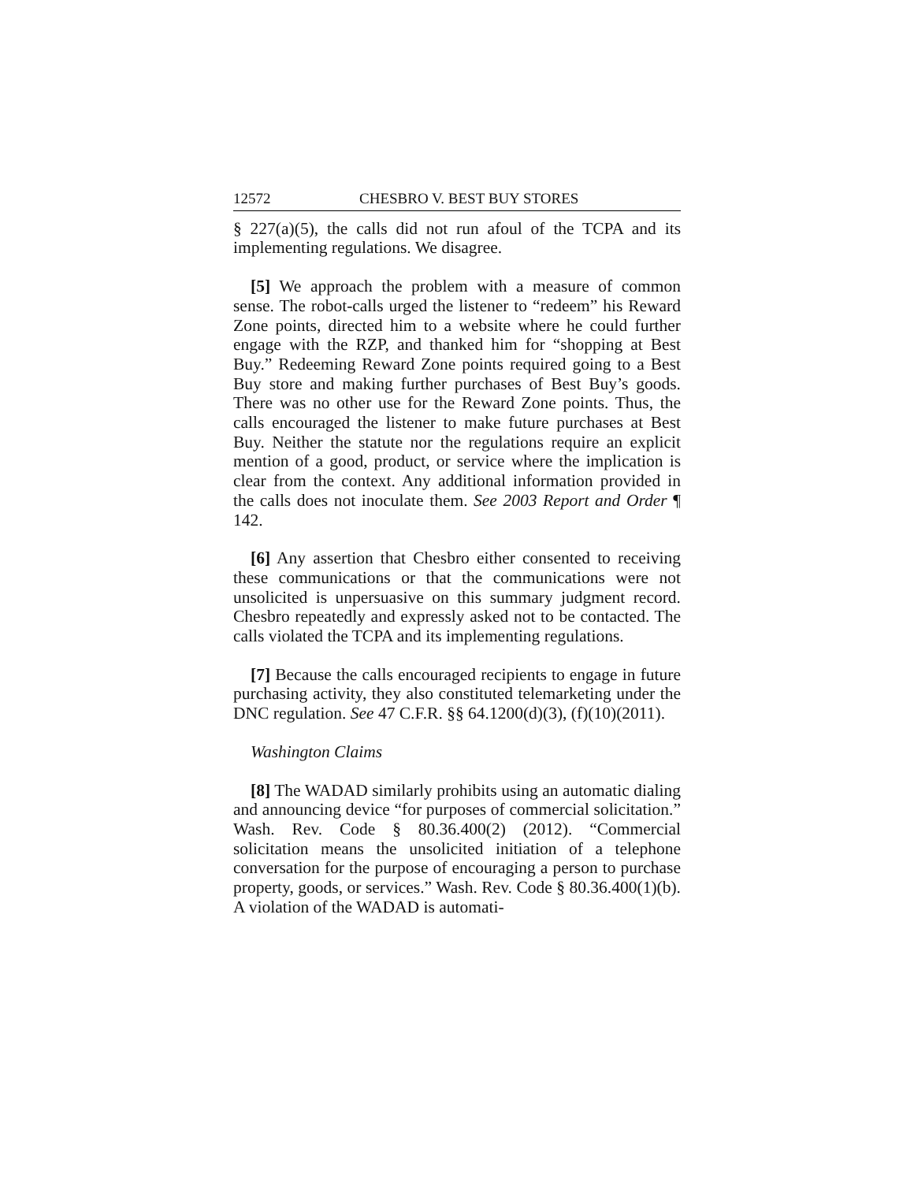12572 CHESBRO V. BEST BUY STORES
§ 227(a)(5), the calls did not run afoul of the TCPA and its implementing regulations. We disagree.
[5] We approach the problem with a measure of common sense. The robot-calls urged the listener to “redeem” his Reward Zone points, directed him to a website where he could further engage with the RZP, and thanked him for “shopping at Best Buy.” Redeeming Reward Zone points required going to a Best Buy store and making further purchases of Best Buy’s goods. There was no other use for the Reward Zone points. Thus, the calls encouraged the listener to make future purchases at Best Buy. Neither the statute nor the regulations require an explicit mention of a good, product, or service where the implication is clear from the context. Any additional information provided in the calls does not inoculate them. See 2003 Report and Order ¶ 142.
[6] Any assertion that Chesbro either consented to receiving these communications or that the communications were not unsolicited is unpersuasive on this summary judgment record. Chesbro repeatedly and expressly asked not to be contacted. The calls violated the TCPA and its implementing regulations.
[7] Because the calls encouraged recipients to engage in future purchasing activity, they also constituted telemarketing under the DNC regulation. See 47 C.F.R. §§ 64.1200(d)(3), (f)(10)(2011).
Washington Claims
[8] The WADAD similarly prohibits using an automatic dialing and announcing device “for purposes of commercial solicitation.” Wash. Rev. Code § 80.36.400(2) (2012). “Commercial solicitation means the unsolicited initiation of a telephone conversation for the purpose of encouraging a person to purchase property, goods, or services.” Wash. Rev. Code § 80.36.400(1)(b). A violation of the WADAD is automati-